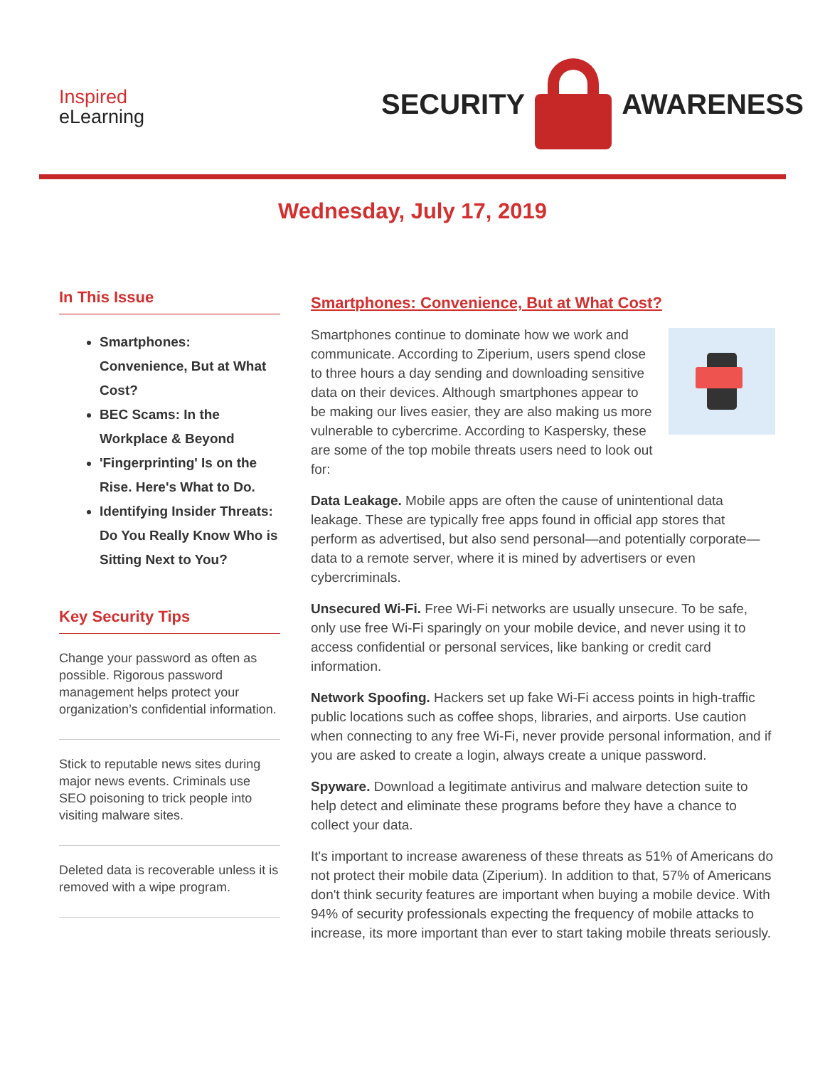Inspired
eLearning
SECURITY
AWARENESS
Wednesday, July 17, 2019
In This Issue
Smartphones: Convenience, But at What Cost?
BEC Scams: In the Workplace & Beyond
'Fingerprinting' Is on the Rise. Here's What to Do.
Identifying Insider Threats: Do You Really Know Who is Sitting Next to You?
Key Security Tips
Change your password as often as possible. Rigorous password management helps protect your organization’s confidential information.
Stick to reputable news sites during major news events. Criminals use SEO poisoning to trick people into visiting malware sites.
Deleted data is recoverable unless it is removed with a wipe program.
Smartphones: Convenience, But at What Cost?
Smartphones continue to dominate how we work and communicate. According to Ziperium, users spend close to three hours a day sending and downloading sensitive data on their devices. Although smartphones appear to be making our lives easier, they are also making us more vulnerable to cybercrime. According to Kaspersky, these are some of the top mobile threats users need to look out for:
Data Leakage. Mobile apps are often the cause of unintentional data leakage. These are typically free apps found in official app stores that perform as advertised, but also send personal—and potentially corporate—data to a remote server, where it is mined by advertisers or even cybercriminals.
Unsecured Wi-Fi. Free Wi-Fi networks are usually unsecure. To be safe, only use free Wi-Fi sparingly on your mobile device, and never using it to access confidential or personal services, like banking or credit card information.
Network Spoofing. Hackers set up fake Wi-Fi access points in high-traffic public locations such as coffee shops, libraries, and airports. Use caution when connecting to any free Wi-Fi, never provide personal information, and if you are asked to create a login, always create a unique password.
Spyware. Download a legitimate antivirus and malware detection suite to help detect and eliminate these programs before they have a chance to collect your data.
It's important to increase awareness of these threats as 51% of Americans do not protect their mobile data (Ziperium). In addition to that, 57% of Americans don't think security features are important when buying a mobile device. With 94% of security professionals expecting the frequency of mobile attacks to increase, its more important than ever to start taking mobile threats seriously.